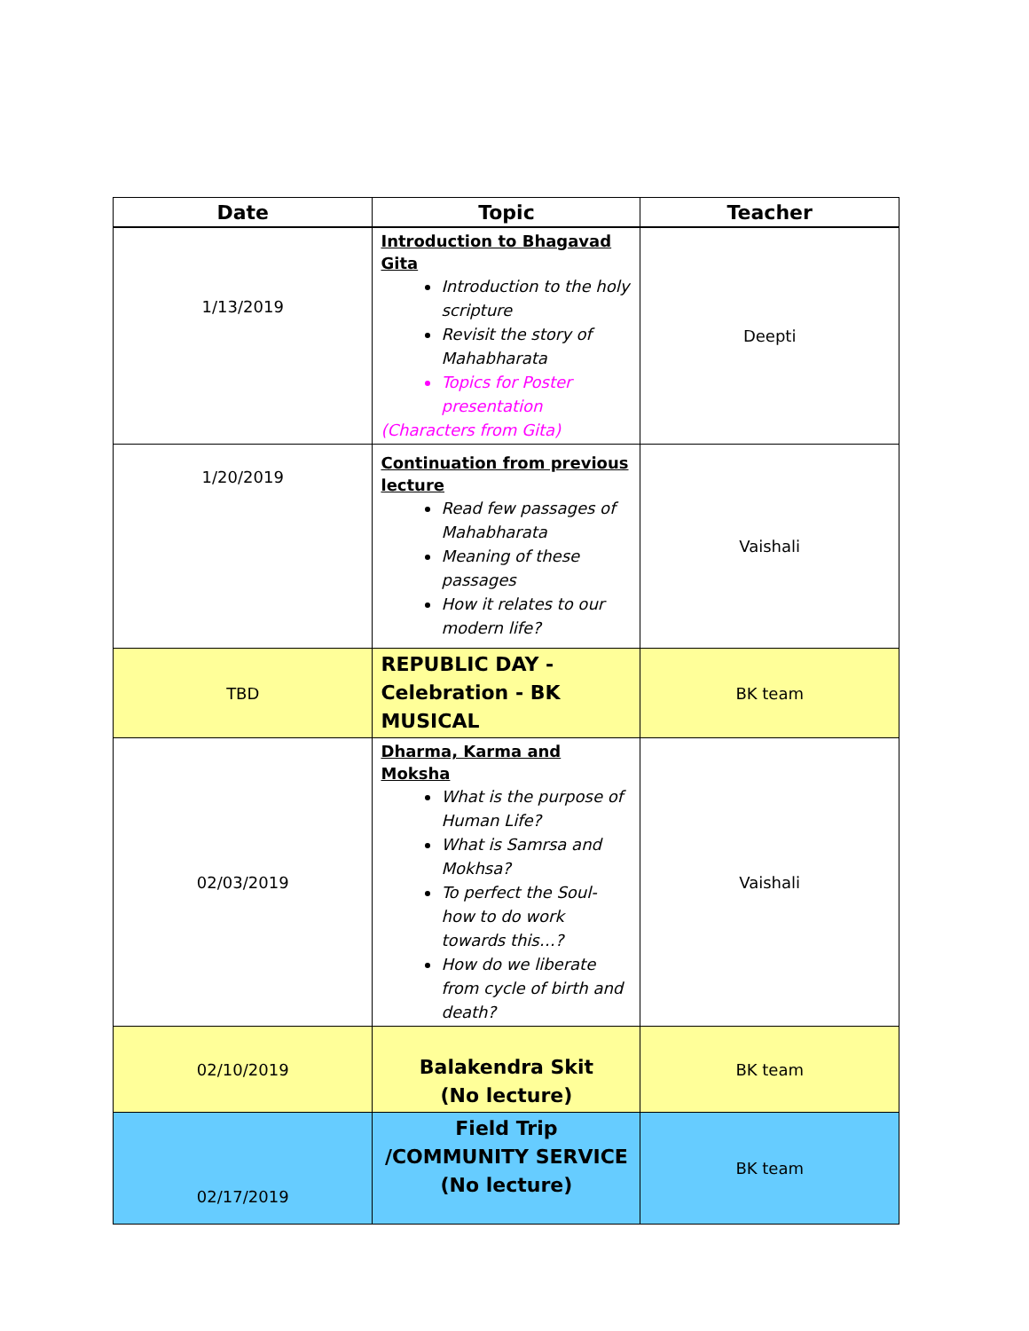| Date | Topic | Teacher |
| --- | --- | --- |
| 1/13/2019 | Introduction to Bhagavad Gita Introduction to the holy scripture Revisit the story of Mahabharata Topics for Poster presentation (Characters from Gita) | Deepti |
| 1/20/2019 | Continuation from previous lecture Read few passages of Mahabharata Meaning of these passages How it relates to our modern life? | Vaishali |
| TBD | REPUBLIC DAY - Celebration - BK MUSICAL | BK team |
| 02/03/2019 | Dharma, Karma and Moksha What is the purpose of Human Life? What is Samrsa and Mokhsa? To perfect the Soul- how to do work towards this…? How do we liberate from cycle of birth and death? | Vaishali |
| 02/10/2019 | Balakendra Skit (No lecture) | BK team |
| 02/17/2019 | Field Trip /COMMUNITY SERVICE (No lecture) | BK team |